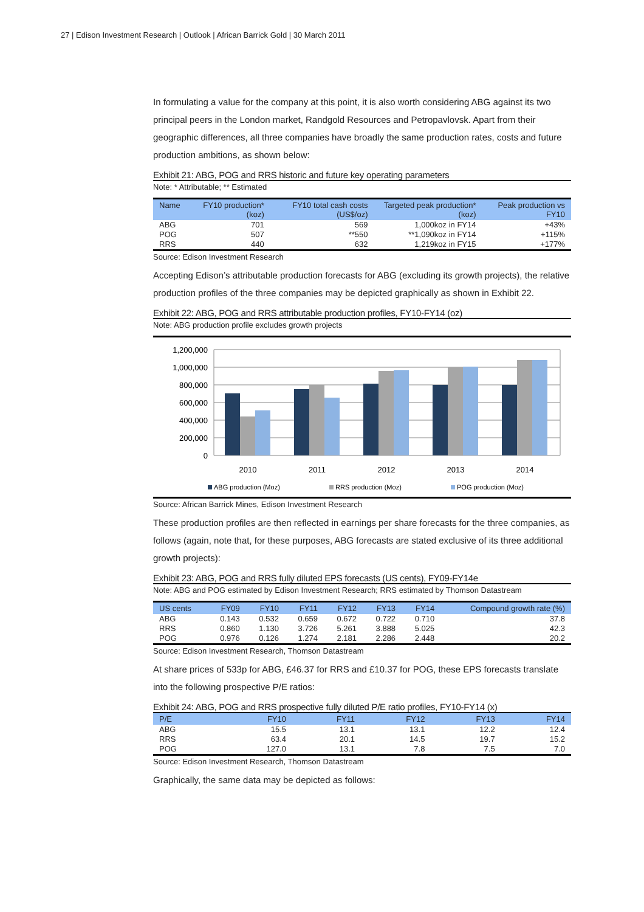27 | Edison Investment Research | Outlook | African Barrick Gold | 30 March 2011
In formulating a value for the company at this point, it is also worth considering ABG against its two principal peers in the London market, Randgold Resources and Petropavlovsk. Apart from their geographic differences, all three companies have broadly the same production rates, costs and future production ambitions, as shown below:
Exhibit 21: ABG, POG and RRS historic and future key operating parameters
Note: * Attributable; ** Estimated
| Name | FY10 production* (koz) | FY10 total cash costs (US$/oz) | Targeted peak production* (koz) | Peak production vs FY10 |
| --- | --- | --- | --- | --- |
| ABG | 701 | 569 | 1,000koz in FY14 | +43% |
| POG | 507 | **550 | **1,090koz in FY14 | +115% |
| RRS | 440 | 632 | 1,219koz in FY15 | +177% |
Source: Edison Investment Research
Accepting Edison’s attributable production forecasts for ABG (excluding its growth projects), the relative production profiles of the three companies may be depicted graphically as shown in Exhibit 22.
Exhibit 22: ABG, POG and RRS attributable production profiles, FY10-FY14 (oz)
Note: ABG production profile excludes growth projects
1,200,000
1,000,000
800,000
600,000
400,000
200,000
0
2010
2011
2012
2013
2014
ABG production (Moz)
RRS production (Moz)
POG production (Moz)
Source: African Barrick Mines, Edison Investment Research
These production profiles are then reflected in earnings per share forecasts for the three companies, as follows (again, note that, for these purposes, ABG forecasts are stated exclusive of its three additional growth projects):
Exhibit 23: ABG, POG and RRS fully diluted EPS forecasts (US cents), FY09-FY14e
Note: ABG and POG estimated by Edison Investment Research; RRS estimated by Thomson Datastream
| US cents | FY09 | FY10 | FY11 | FY12 | FY13 | FY14 | Compound growth rate (%) |
| --- | --- | --- | --- | --- | --- | --- | --- |
| ABG | 0.143 | 0.532 | 0.659 | 0.672 | 0.722 | 0.710 | 37.8 |
| RRS | 0.860 | 1.130 | 3.726 | 5.261 | 3.888 | 5.025 | 42.3 |
| POG | 0.976 | 0.126 | 1.274 | 2.181 | 2.286 | 2.448 | 20.2 |
Source: Edison Investment Research, Thomson Datastream
At share prices of 533p for ABG, £46.37 for RRS and £10.37 for POG, these EPS forecasts translate into the following prospective P/E ratios:
Exhibit 24: ABG, POG and RRS prospective fully diluted P/E ratio profiles, FY10-FY14 (x)
| P/E | FY10 | FY11 | FY12 | FY13 | FY14 |
| --- | --- | --- | --- | --- | --- |
| ABG | 15.5 | 13.1 | 13.1 | 12.2 | 12.4 |
| RRS | 63.4 | 20.1 | 14.5 | 19.7 | 15.2 |
| POG | 127.0 | 13.1 | 7.8 | 7.5 | 7.0 |
Source: Edison Investment Research, Thomson Datastream
Graphically, the same data may be depicted as follows: